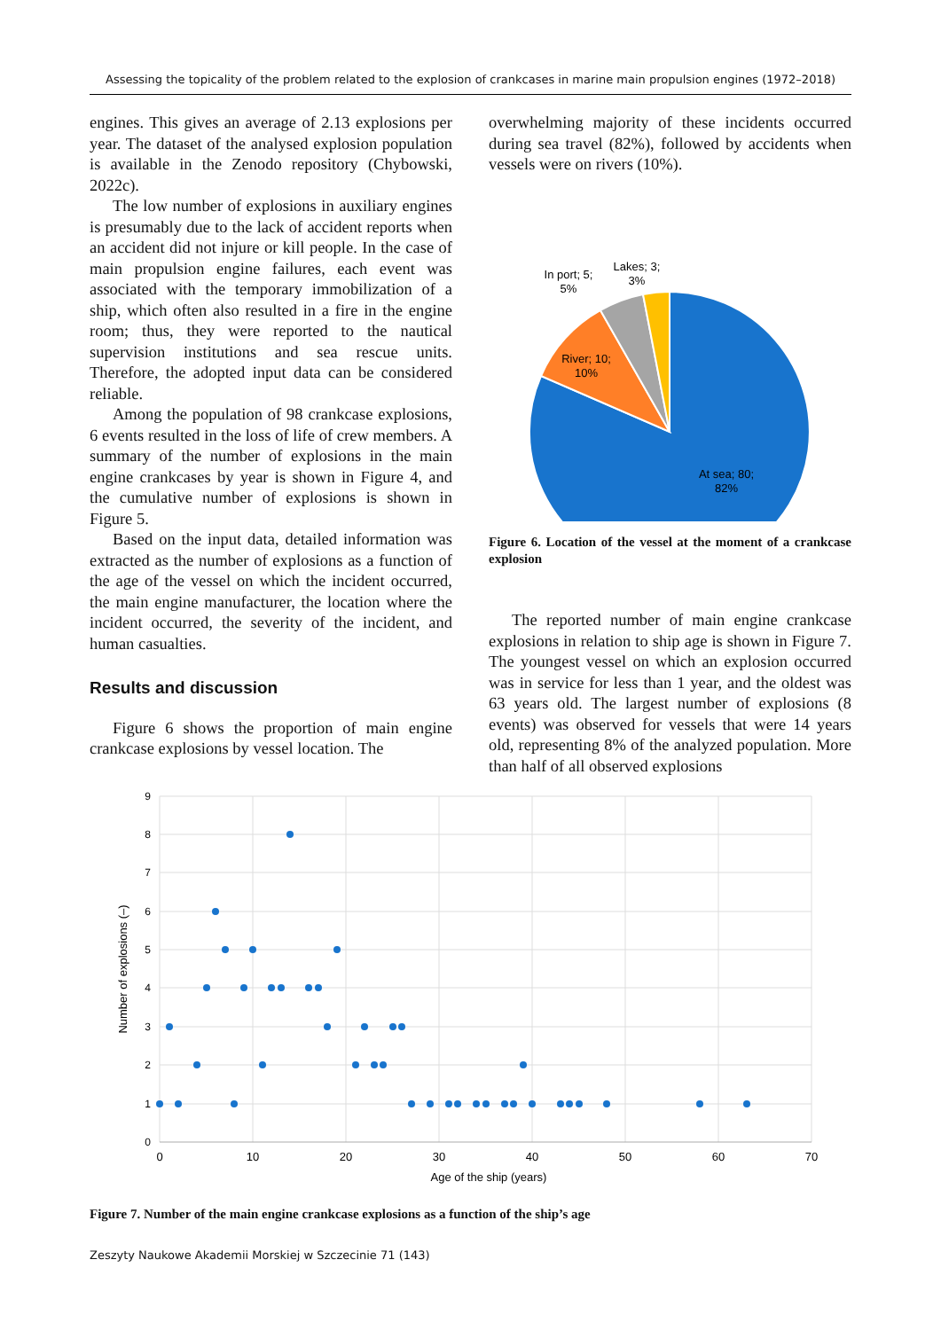Assessing the topicality of the problem related to the explosion of crankcases in marine main propulsion engines (1972–2018)
engines. This gives an average of 2.13 explosions per year. The dataset of the analysed explosion population is available in the Zenodo repository (Chybowski, 2022c).
The low number of explosions in auxiliary engines is presumably due to the lack of accident reports when an accident did not injure or kill people. In the case of main propulsion engine failures, each event was associated with the temporary immobilization of a ship, which often also resulted in a fire in the engine room; thus, they were reported to the nautical supervision institutions and sea rescue units. Therefore, the adopted input data can be considered reliable.
Among the population of 98 crankcase explosions, 6 events resulted in the loss of life of crew members. A summary of the number of explosions in the main engine crankcases by year is shown in Figure 4, and the cumulative number of explosions is shown in Figure 5.
Based on the input data, detailed information was extracted as the number of explosions as a function of the age of the vessel on which the incident occurred, the main engine manufacturer, the location where the incident occurred, the severity of the incident, and human casualties.
Results and discussion
Figure 6 shows the proportion of main engine crankcase explosions by vessel location. The
overwhelming majority of these incidents occurred during sea travel (82%), followed by accidents when vessels were on rivers (10%).
At sea; 80;
82%
River; 10;
10%
In port; 5;
5%
Lakes; 3;
3%
Figure 6. Location of the vessel at the moment of a crankcase explosion
The reported number of main engine crankcase explosions in relation to ship age is shown in Figure 7. The youngest vessel on which an explosion occurred was in service for less than 1 year, and the oldest was 63 years old. The largest number of explosions (8 events) was observed for vessels that were 14 years old, representing 8% of the analyzed population. More than half of all observed explosions
9
8
7
6
5
4
3
2
1
0
0
10
20
30
40
50
60
70
Age of the ship (years)
Number of explosions (–)
Figure 7. Number of the main engine crankcase explosions as a function of the ship’s age
Zeszyty Naukowe Akademii Morskiej w Szczecinie 71 (143)